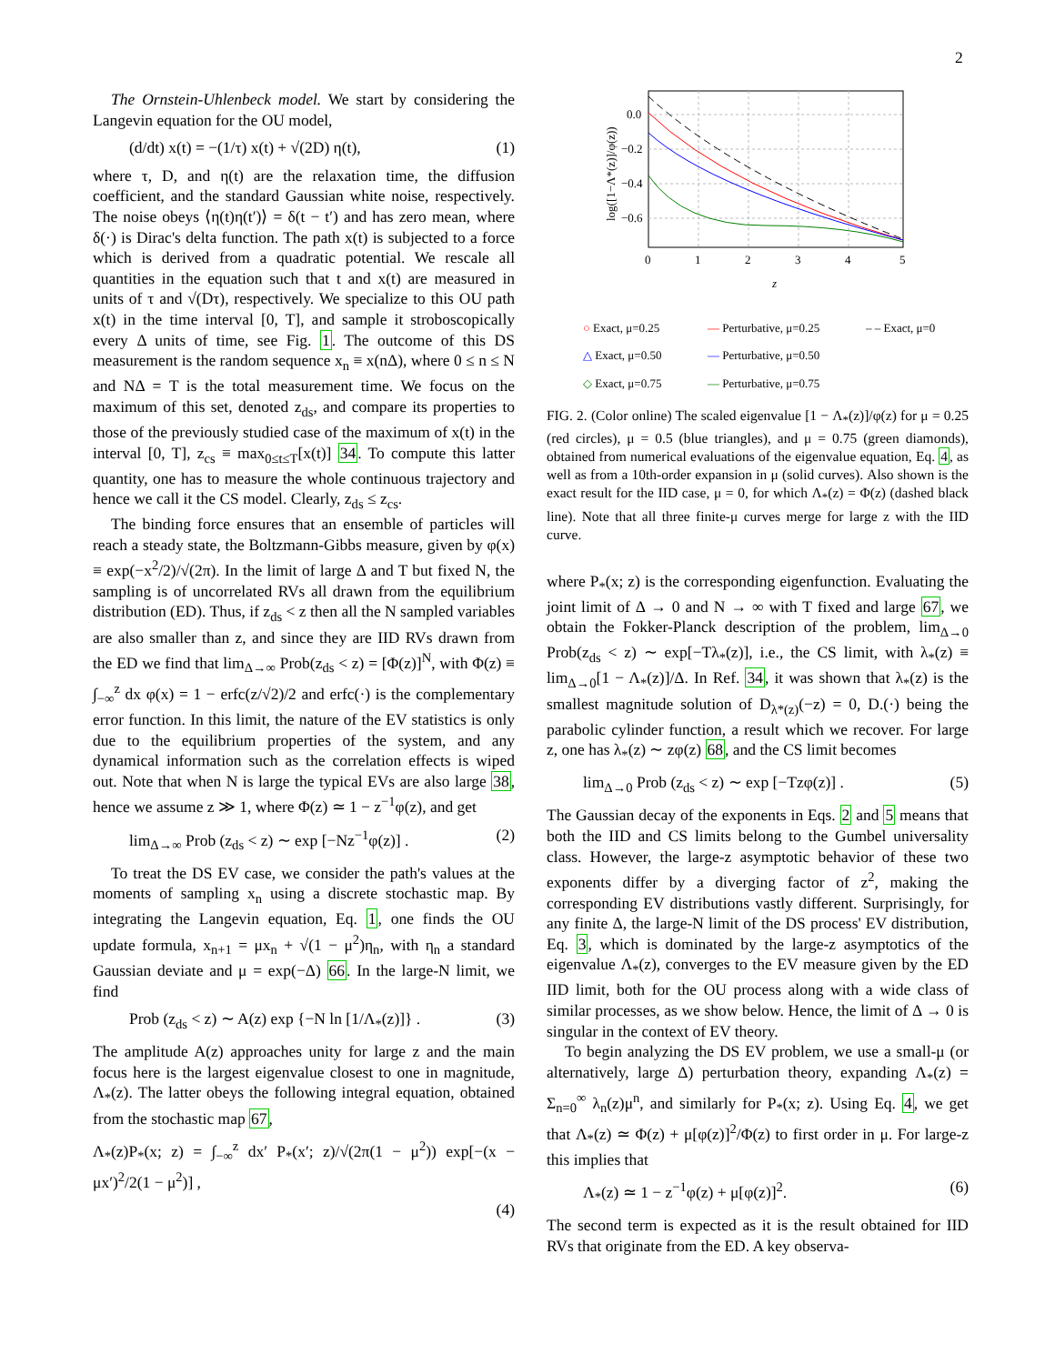2
The Ornstein-Uhlenbeck model. We start by considering the Langevin equation for the OU model,
(d/dt) x(t) = −(1/τ) x(t) + √(2D) η(t), (1)
where τ, D, and η(t) are the relaxation time, the diffusion coefficient, and the standard Gaussian white noise, respectively. The noise obeys ⟨η(t)η(t′)⟩ = δ(t − t′) and has zero mean, where δ(·) is Dirac's delta function. The path x(t) is subjected to a force which is derived from a quadratic potential. We rescale all quantities in the equation such that t and x(t) are measured in units of τ and √(Dτ), respectively. We specialize to this OU path x(t) in the time interval [0, T], and sample it stroboscopically every Δ units of time, see Fig. 1. The outcome of this DS measurement is the random sequence x<sub>n</sub> ≡ x(nΔ), where 0 ≤ n ≤ N and NΔ = T is the total measurement time. We focus on the maximum of this set, denoted z<sub>ds</sub>, and compare its properties to those of the previously studied case of the maximum of x(t) in the interval [0, T], z<sub>cs</sub> ≡ max<sub>0≤t≤T</sub>[x(t)] 34. To compute this latter quantity, one has to measure the whole continuous trajectory and hence we call it the CS model. Clearly, z<sub>ds</sub> ≤ z<sub>cs</sub>.
The binding force ensures that an ensemble of particles will reach a steady state, the Boltzmann-Gibbs measure, given by φ(x) ≡ exp(−x<sup>2</sup>/2)/√(2π). In the limit of large Δ and T but fixed N, the sampling is of uncorrelated RVs all drawn from the equilibrium distribution (ED). Thus, if z<sub>ds</sub> < z then all the N sampled variables are also smaller than z, and since they are IID RVs drawn from the ED we find that lim<sub>Δ→∞</sub> Prob(z<sub>ds</sub> < z) = [Φ(z)]<sup>N</sup>, with Φ(z) ≡ ∫<sub>−∞</sub><sup>z</sup> dx φ(x) = 1 − erfc(z/√2)/2 and erfc(·) is the complementary error function. In this limit, the nature of the EV statistics is only due to the equilibrium properties of the system, and any dynamical information such as the correlation effects is wiped out. Note that when N is large the typical EVs are also large 38, hence we assume z ≫ 1, where Φ(z) ≃ 1 − z<sup>−1</sup>φ(z), and get
lim<sub>Δ→∞</sub> Prob (z<sub>ds</sub> < z) ∼ exp [−Nz<sup>−1</sup>φ(z)] . (2)
To treat the DS EV case, we consider the path's values at the moments of sampling x<sub>n</sub> using a discrete stochastic map. By integrating the Langevin equation, Eq. 1, one finds the OU update formula, x<sub>n+1</sub> = μx<sub>n</sub> + √(1 − μ<sup>2</sup>)η<sub>n</sub>, with η<sub>n</sub> a standard Gaussian deviate and μ = exp(−Δ) 66. In the large-N limit, we find
Prob (z<sub>ds</sub> < z) ∼ A(z) exp {−N ln [1/Λ<sub>*</sub>(z)]} . (3)
The amplitude A(z) approaches unity for large z and the main focus here is the largest eigenvalue closest to one in magnitude, Λ<sub>*</sub>(z). The latter obeys the following integral equation, obtained from the stochastic map 67,
Λ<sub>*</sub>(z)P<sub>*</sub>(x; z) = ∫<sub>−∞</sub><sup>z</sup> dx′ P<sub>*</sub>(x′; z)/√(2π(1 − μ<sup>2</sup>)) exp[−(x − μx′)<sup>2</sup>/2(1 − μ<sup>2</sup>)] ,
(4)
0.0
−0.2
−0.4
−0.6
0
1
2
3
4
5
z
log([1−Λ*(z)]/φ(z))
○ Exact, μ=0.25 — Perturbative, μ=0.25 – – Exact, μ=0 △ Exact, μ=0.50 — Perturbative, μ=0.50 ◇ Exact, μ=0.75 — Perturbative, μ=0.75
FIG. 2. (Color online) The scaled eigenvalue [1 − Λ<sub>*</sub>(z)]/φ(z) for μ = 0.25 (red circles), μ = 0.5 (blue triangles), and μ = 0.75 (green diamonds), obtained from numerical evaluations of the eigenvalue equation, Eq. 4, as well as from a 10th-order expansion in μ (solid curves). Also shown is the exact result for the IID case, μ = 0, for which Λ<sub>*</sub>(z) = Φ(z) (dashed black line). Note that all three finite-μ curves merge for large z with the IID curve.
where P<sub>*</sub>(x; z) is the corresponding eigenfunction. Evaluating the joint limit of Δ → 0 and N → ∞ with T fixed and large 67, we obtain the Fokker-Planck description of the problem, lim<sub>Δ→0</sub> Prob(z<sub>ds</sub> < z) ∼ exp[−Tλ<sub>*</sub>(z)], i.e., the CS limit, with λ<sub>*</sub>(z) ≡ lim<sub>Δ→0</sub>[1 − Λ<sub>*</sub>(z)]/Δ. In Ref. 34, it was shown that λ<sub>*</sub>(z) is the smallest magnitude solution of D<sub>λ*(z)</sub>(−z) = 0, D.(·) being the parabolic cylinder function, a result which we recover. For large z, one has λ<sub>*</sub>(z) ∼ zφ(z) 68, and the CS limit becomes
lim<sub>Δ→0</sub> Prob (z<sub>ds</sub> < z) ∼ exp [−Tzφ(z)] . (5)
The Gaussian decay of the exponents in Eqs. 2 and 5 means that both the IID and CS limits belong to the Gumbel universality class. However, the large-z asymptotic behavior of these two exponents differ by a diverging factor of z<sup>2</sup>, making the corresponding EV distributions vastly different. Surprisingly, for any finite Δ, the large-N limit of the DS process' EV distribution, Eq. 3, which is dominated by the large-z asymptotics of the eigenvalue Λ<sub>*</sub>(z), converges to the EV measure given by the ED IID limit, both for the OU process along with a wide class of similar processes, as we show below. Hence, the limit of Δ → 0 is singular in the context of EV theory.
To begin analyzing the DS EV problem, we use a small-μ (or alternatively, large Δ) perturbation theory, expanding Λ<sub>*</sub>(z) = Σ<sub>n=0</sub><sup>∞</sup> λ<sub>n</sub>(z)μ<sup>n</sup>, and similarly for P<sub>*</sub>(x; z). Using Eq. 4, we get that Λ<sub>*</sub>(z) ≃ Φ(z) + μ[φ(z)]<sup>2</sup>/Φ(z) to first order in μ. For large-z this implies that
Λ<sub>*</sub>(z) ≃ 1 − z<sup>−1</sup>φ(z) + μ[φ(z)]<sup>2</sup>. (6)
The second term is expected as it is the result obtained for IID RVs that originate from the ED. A key observa-